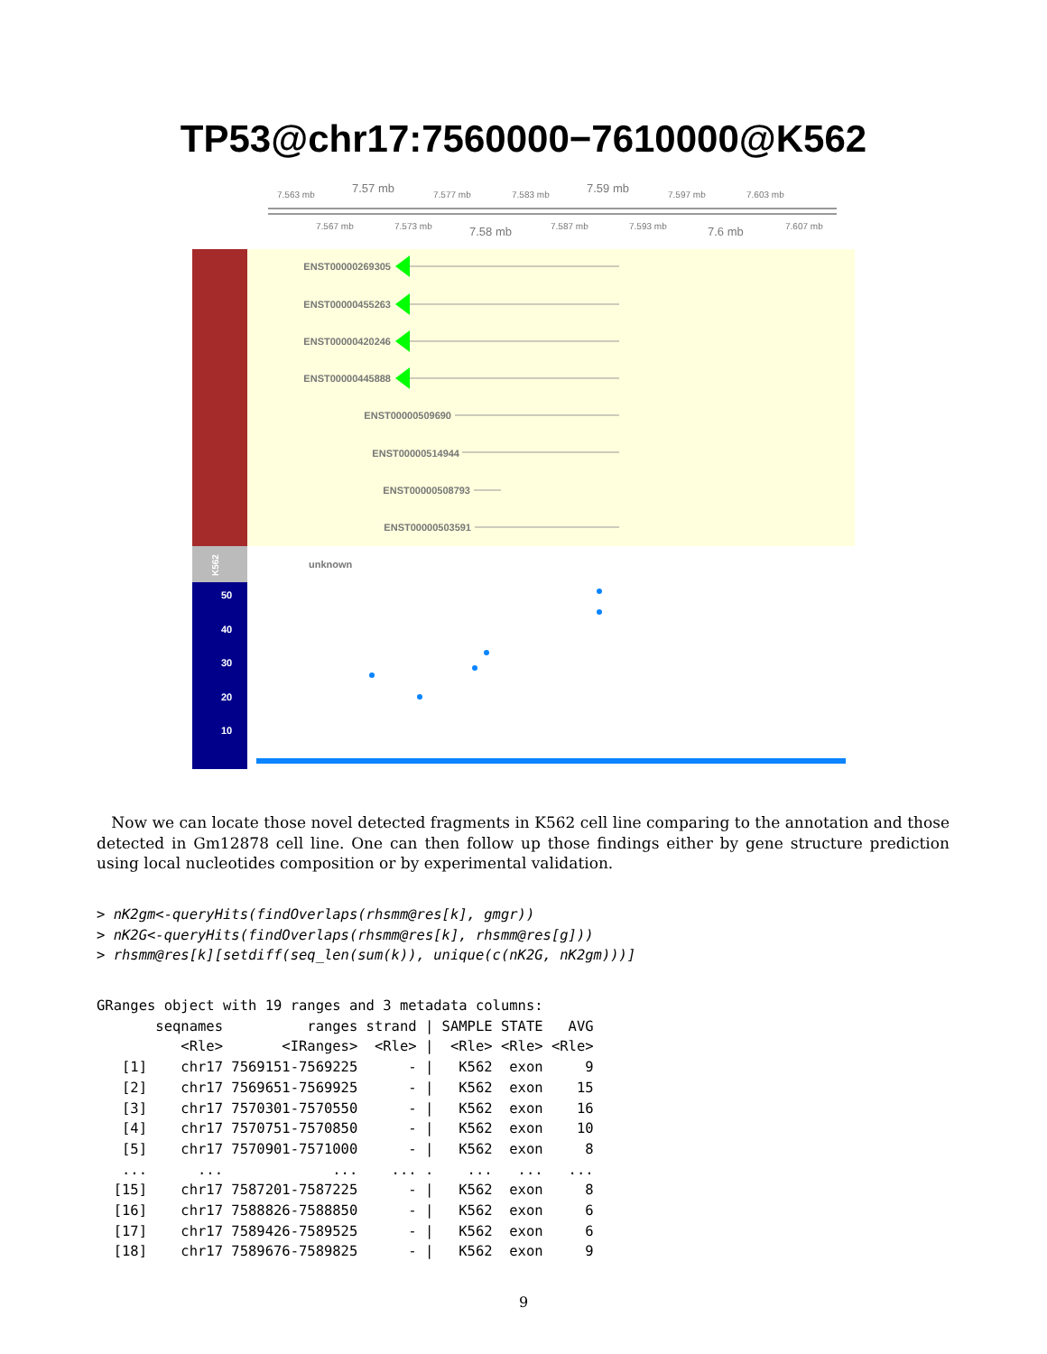TP53@chr17:7560000−7610000@K562
7.563 mb
7.57 mb
7.577 mb
7.583 mb
7.59 mb
7.597 mb
7.603 mb
7.567 mb
7.573 mb
7.58 mb
7.587 mb
7.593 mb
7.6 mb
7.607 mb
ENST00000269305
ENST00000455263
ENST00000420246
ENST00000445888
ENST00000509690
ENST00000514944
ENST00000508793
ENST00000503591
K562
unknown
50
40
30
20
10
Now we can locate those novel detected fragments in K562 cell line comparing to the annotation and those detected in Gm12878 cell line. One can then follow up those findings either by gene structure prediction using local nucleotides composition or by experimental validation.
> nK2gm<-queryHits(findOverlaps(rhsmm@res[k], gmgr))
> nK2G<-queryHits(findOverlaps(rhsmm@res[k], rhsmm@res[g]))
> rhsmm@res[k][setdiff(seq_len(sum(k)), unique(c(nK2G, nK2gm)))]
GRanges object with 19 ranges and 3 metadata columns:
       seqnames          ranges strand | SAMPLE STATE   AVG
          <Rle>       <IRanges>  <Rle> |  <Rle> <Rle> <Rle>
   [1]    chr17 7569151-7569225      - |   K562  exon     9
   [2]    chr17 7569651-7569925      - |   K562  exon    15
   [3]    chr17 7570301-7570550      - |   K562  exon    16
   [4]    chr17 7570751-7570850      - |   K562  exon    10
   [5]    chr17 7570901-7571000      - |   K562  exon     8
   ...      ...             ...    ... .    ...   ...   ...
  [15]    chr17 7587201-7587225      - |   K562  exon     8
  [16]    chr17 7588826-7588850      - |   K562  exon     6
  [17]    chr17 7589426-7589525      - |   K562  exon     6
  [18]    chr17 7589676-7589825      - |   K562  exon     9
9